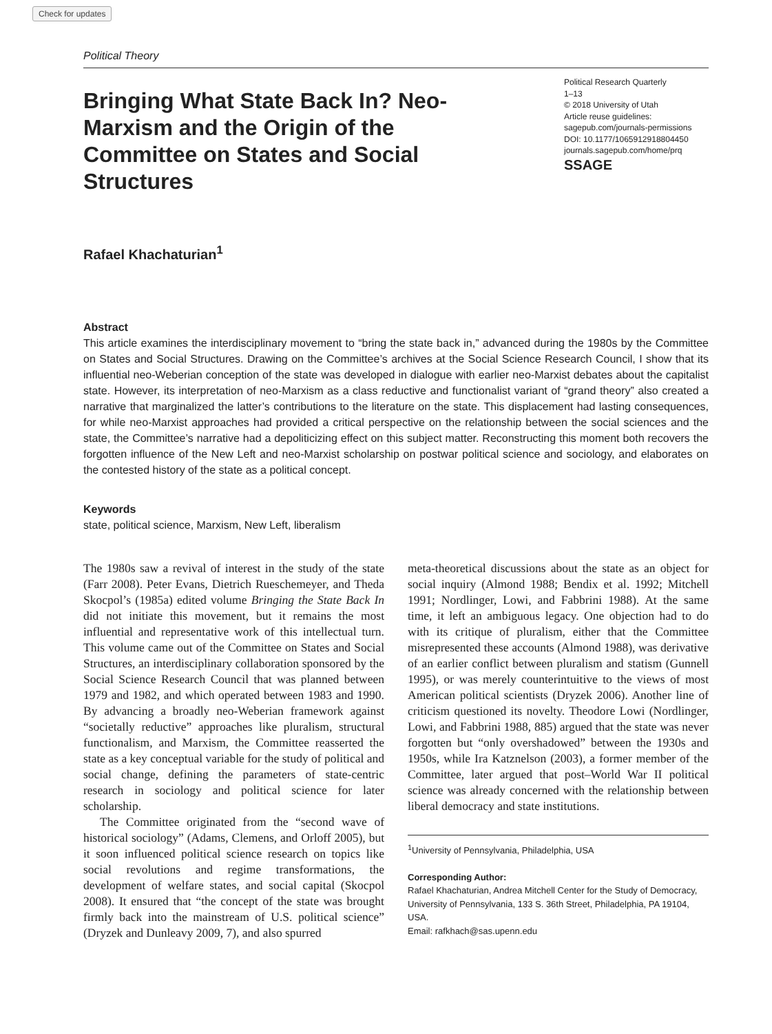Check for updates
Political Theory
Bringing What State Back In? Neo-Marxism and the Origin of the Committee on States and Social Structures
Political Research Quarterly
1–13
© 2018 University of Utah
Article reuse guidelines:
sagepub.com/journals-permissions
DOI: 10.1177/1065912918804450
journals.sagepub.com/home/prq
SSAGE
Rafael Khachaturian<sup>1</sup>
Abstract
This article examines the interdisciplinary movement to “bring the state back in,” advanced during the 1980s by the Committee on States and Social Structures. Drawing on the Committee’s archives at the Social Science Research Council, I show that its influential neo-Weberian conception of the state was developed in dialogue with earlier neo-Marxist debates about the capitalist state. However, its interpretation of neo-Marxism as a class reductive and functionalist variant of “grand theory” also created a narrative that marginalized the latter’s contributions to the literature on the state. This displacement had lasting consequences, for while neo-Marxist approaches had provided a critical perspective on the relationship between the social sciences and the state, the Committee’s narrative had a depoliticizing effect on this subject matter. Reconstructing this moment both recovers the forgotten influence of the New Left and neo-Marxist scholarship on postwar political science and sociology, and elaborates on the contested history of the state as a political concept.
Keywords
state, political science, Marxism, New Left, liberalism
The 1980s saw a revival of interest in the study of the state (Farr 2008). Peter Evans, Dietrich Rueschemeyer, and Theda Skocpol’s (1985a) edited volume Bringing the State Back In did not initiate this movement, but it remains the most influential and representative work of this intellectual turn. This volume came out of the Committee on States and Social Structures, an interdisciplinary collaboration sponsored by the Social Science Research Council that was planned between 1979 and 1982, and which operated between 1983 and 1990. By advancing a broadly neo-Weberian framework against “societally reductive” approaches like pluralism, structural functionalism, and Marxism, the Committee reasserted the state as a key conceptual variable for the study of political and social change, defining the parameters of state-centric research in sociology and political science for later scholarship.
The Committee originated from the “second wave of historical sociology” (Adams, Clemens, and Orloff 2005), but it soon influenced political science research on topics like social revolutions and regime transformations, the development of welfare states, and social capital (Skocpol 2008). It ensured that “the concept of the state was brought firmly back into the mainstream of U.S. political science” (Dryzek and Dunleavy 2009, 7), and also spurred
meta-theoretical discussions about the state as an object for social inquiry (Almond 1988; Bendix et al. 1992; Mitchell 1991; Nordlinger, Lowi, and Fabbrini 1988). At the same time, it left an ambiguous legacy. One objection had to do with its critique of pluralism, either that the Committee misrepresented these accounts (Almond 1988), was derivative of an earlier conflict between pluralism and statism (Gunnell 1995), or was merely counterintuitive to the views of most American political scientists (Dryzek 2006). Another line of criticism questioned its novelty. Theodore Lowi (Nordlinger, Lowi, and Fabbrini 1988, 885) argued that the state was never forgotten but “only overshadowed” between the 1930s and 1950s, while Ira Katznelson (2003), a former member of the Committee, later argued that post–World War II political science was already concerned with the relationship between liberal democracy and state institutions.
<sup>1</sup> University of Pennsylvania, Philadelphia, USA
Corresponding Author:
Rafael Khachaturian, Andrea Mitchell Center for the Study of Democracy, University of Pennsylvania, 133 S. 36th Street, Philadelphia, PA 19104, USA.
Email: rafkhach@sas.upenn.edu